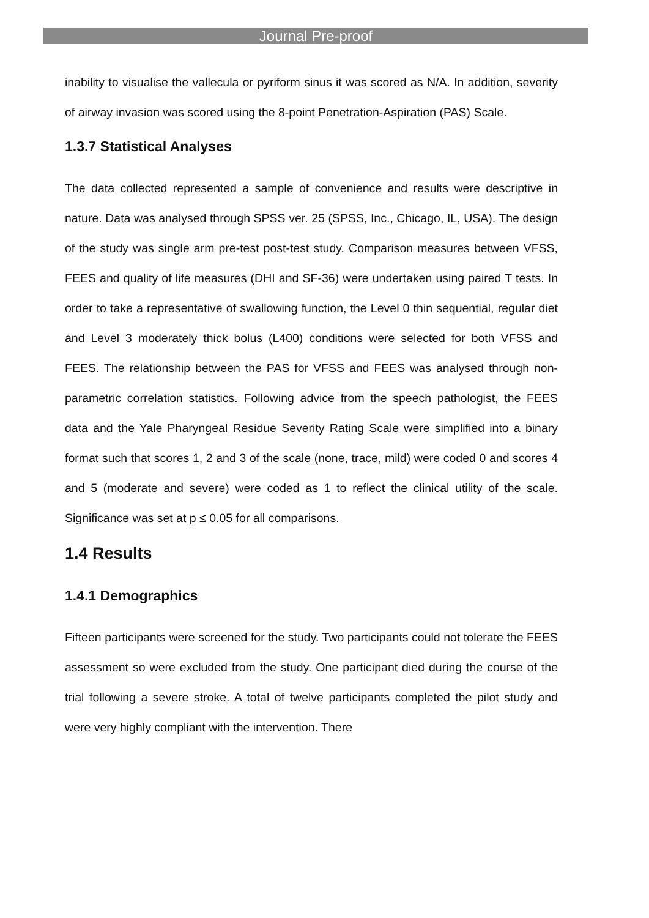Journal Pre-proof
inability to visualise the vallecula or pyriform sinus it was scored as N/A. In addition, severity of airway invasion was scored using the 8-point Penetration-Aspiration (PAS) Scale.
1.3.7 Statistical Analyses
The data collected represented a sample of convenience and results were descriptive in nature. Data was analysed through SPSS ver. 25 (SPSS, Inc., Chicago, IL, USA). The design of the study was single arm pre-test post-test study. Comparison measures between VFSS, FEES and quality of life measures (DHI and SF-36) were undertaken using paired T tests. In order to take a representative of swallowing function, the Level 0 thin sequential, regular diet and Level 3 moderately thick bolus (L400) conditions were selected for both VFSS and FEES. The relationship between the PAS for VFSS and FEES was analysed through non-parametric correlation statistics. Following advice from the speech pathologist, the FEES data and the Yale Pharyngeal Residue Severity Rating Scale were simplified into a binary format such that scores 1, 2 and 3 of the scale (none, trace, mild) were coded 0 and scores 4 and 5 (moderate and severe) were coded as 1 to reflect the clinical utility of the scale. Significance was set at p ≤ 0.05 for all comparisons.
1.4 Results
1.4.1 Demographics
Fifteen participants were screened for the study. Two participants could not tolerate the FEES assessment so were excluded from the study. One participant died during the course of the trial following a severe stroke. A total of twelve participants completed the pilot study and were very highly compliant with the intervention. There